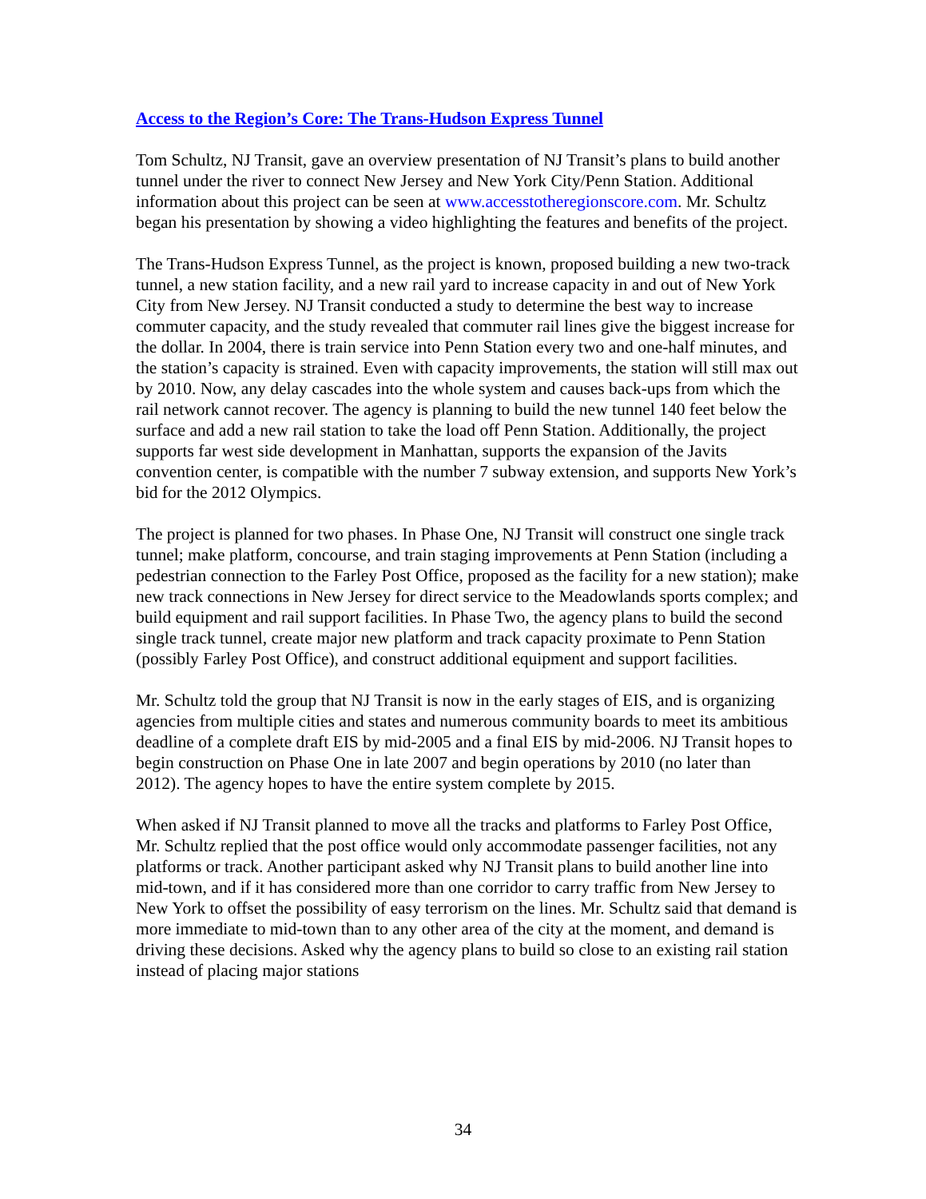Access to the Region’s Core: The Trans-Hudson Express Tunnel
Tom Schultz, NJ Transit, gave an overview presentation of NJ Transit’s plans to build another tunnel under the river to connect New Jersey and New York City/Penn Station. Additional information about this project can be seen at www.accesstotheregionscore.com. Mr. Schultz began his presentation by showing a video highlighting the features and benefits of the project.
The Trans-Hudson Express Tunnel, as the project is known, proposed building a new two-track tunnel, a new station facility, and a new rail yard to increase capacity in and out of New York City from New Jersey. NJ Transit conducted a study to determine the best way to increase commuter capacity, and the study revealed that commuter rail lines give the biggest increase for the dollar. In 2004, there is train service into Penn Station every two and one-half minutes, and the station’s capacity is strained. Even with capacity improvements, the station will still max out by 2010. Now, any delay cascades into the whole system and causes back-ups from which the rail network cannot recover. The agency is planning to build the new tunnel 140 feet below the surface and add a new rail station to take the load off Penn Station. Additionally, the project supports far west side development in Manhattan, supports the expansion of the Javits convention center, is compatible with the number 7 subway extension, and supports New York’s bid for the 2012 Olympics.
The project is planned for two phases. In Phase One, NJ Transit will construct one single track tunnel; make platform, concourse, and train staging improvements at Penn Station (including a pedestrian connection to the Farley Post Office, proposed as the facility for a new station); make new track connections in New Jersey for direct service to the Meadowlands sports complex; and build equipment and rail support facilities. In Phase Two, the agency plans to build the second single track tunnel, create major new platform and track capacity proximate to Penn Station (possibly Farley Post Office), and construct additional equipment and support facilities.
Mr. Schultz told the group that NJ Transit is now in the early stages of EIS, and is organizing agencies from multiple cities and states and numerous community boards to meet its ambitious deadline of a complete draft EIS by mid-2005 and a final EIS by mid-2006. NJ Transit hopes to begin construction on Phase One in late 2007 and begin operations by 2010 (no later than 2012). The agency hopes to have the entire system complete by 2015.
When asked if NJ Transit planned to move all the tracks and platforms to Farley Post Office, Mr. Schultz replied that the post office would only accommodate passenger facilities, not any platforms or track. Another participant asked why NJ Transit plans to build another line into mid-town, and if it has considered more than one corridor to carry traffic from New Jersey to New York to offset the possibility of easy terrorism on the lines. Mr. Schultz said that demand is more immediate to mid-town than to any other area of the city at the moment, and demand is driving these decisions. Asked why the agency plans to build so close to an existing rail station instead of placing major stations
34